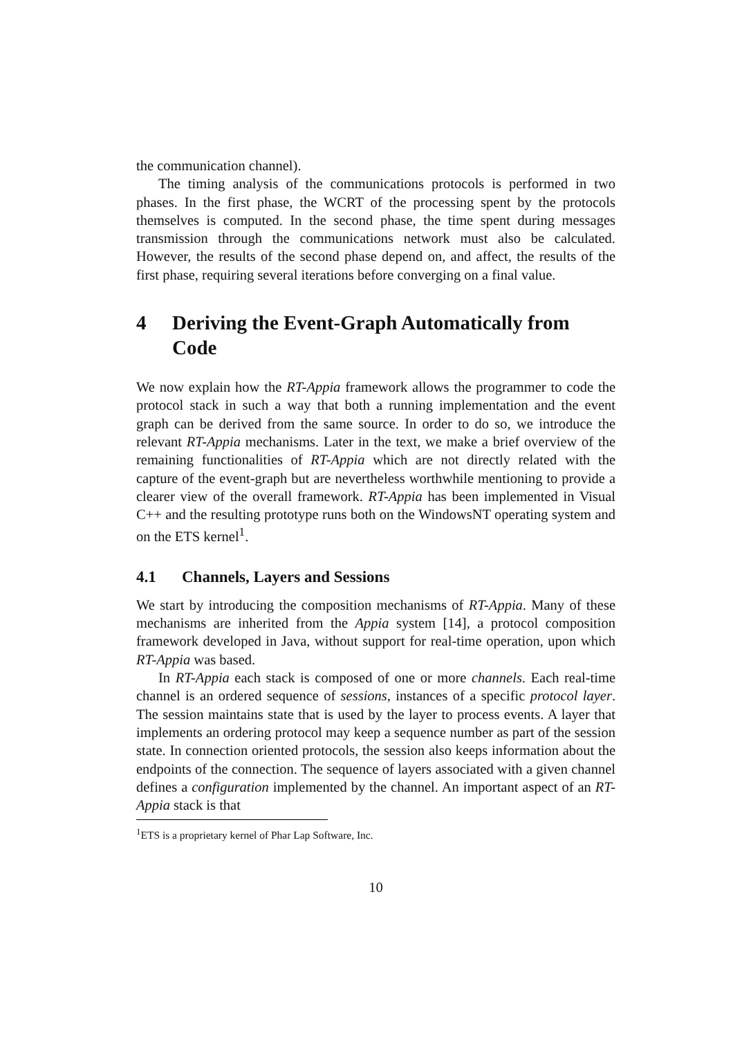the communication channel).
The timing analysis of the communications protocols is performed in two phases. In the first phase, the WCRT of the processing spent by the protocols themselves is computed. In the second phase, the time spent during messages transmission through the communications network must also be calculated. However, the results of the second phase depend on, and affect, the results of the first phase, requiring several iterations before converging on a final value.
4 Deriving the Event-Graph Automatically from Code
We now explain how the RT-Appia framework allows the programmer to code the protocol stack in such a way that both a running implementation and the event graph can be derived from the same source. In order to do so, we introduce the relevant RT-Appia mechanisms. Later in the text, we make a brief overview of the remaining functionalities of RT-Appia which are not directly related with the capture of the event-graph but are nevertheless worthwhile mentioning to provide a clearer view of the overall framework. RT-Appia has been implemented in Visual C++ and the resulting prototype runs both on the WindowsNT operating system and on the ETS kernel<sup>1</sup>.
4.1 Channels, Layers and Sessions
We start by introducing the composition mechanisms of RT-Appia. Many of these mechanisms are inherited from the Appia system [14], a protocol composition framework developed in Java, without support for real-time operation, upon which RT-Appia was based.
In RT-Appia each stack is composed of one or more channels. Each real-time channel is an ordered sequence of sessions, instances of a specific protocol layer. The session maintains state that is used by the layer to process events. A layer that implements an ordering protocol may keep a sequence number as part of the session state. In connection oriented protocols, the session also keeps information about the endpoints of the connection. The sequence of layers associated with a given channel defines a configuration implemented by the channel. An important aspect of an RT-Appia stack is that
<sup>1</sup> ETS is a proprietary kernel of Phar Lap Software, Inc.
10